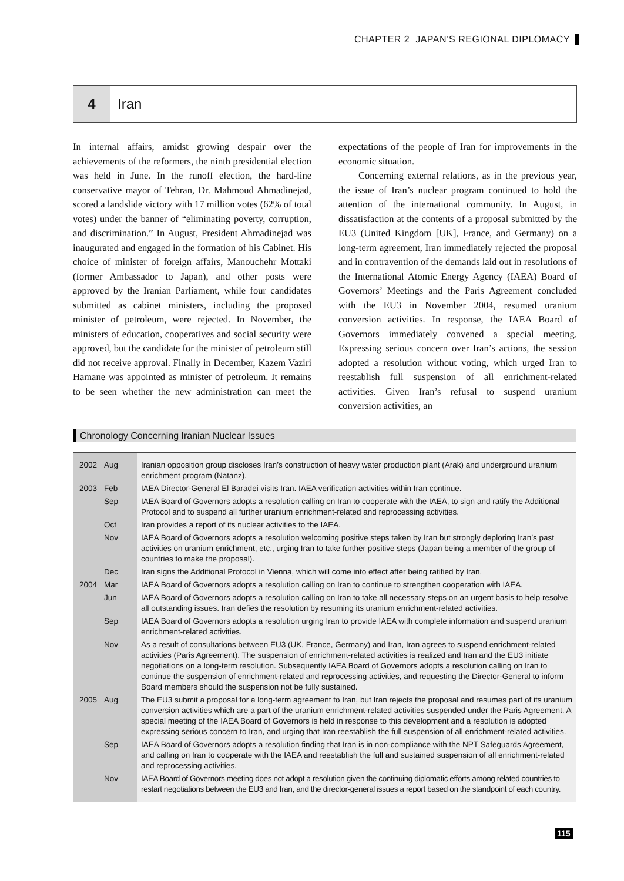CHAPTER 2 JAPAN’S REGIONAL DIPLOMACY
4 Iran
In internal affairs, amidst growing despair over the achievements of the reformers, the ninth presidential election was held in June. In the runoff election, the hard-line conservative mayor of Tehran, Dr. Mahmoud Ahmadinejad, scored a landslide victory with 17 million votes (62% of total votes) under the banner of “eliminating poverty, corruption, and discrimination.” In August, President Ahmadinejad was inaugurated and engaged in the formation of his Cabinet. His choice of minister of foreign affairs, Manouchehr Mottaki (former Ambassador to Japan), and other posts were approved by the Iranian Parliament, while four candidates submitted as cabinet ministers, including the proposed minister of petroleum, were rejected. In November, the ministers of education, cooperatives and social security were approved, but the candidate for the minister of petroleum still did not receive approval. Finally in December, Kazem Vaziri Hamane was appointed as minister of petroleum. It remains to be seen whether the new administration can meet the expectations of the people of Iran for improvements in the economic situation.
Concerning external relations, as in the previous year, the issue of Iran’s nuclear program continued to hold the attention of the international community. In August, in dissatisfaction at the contents of a proposal submitted by the EU3 (United Kingdom [UK], France, and Germany) on a long-term agreement, Iran immediately rejected the proposal and in contravention of the demands laid out in resolutions of the International Atomic Energy Agency (IAEA) Board of Governors’ Meetings and the Paris Agreement concluded with the EU3 in November 2004, resumed uranium conversion activities. In response, the IAEA Board of Governors immediately convened a special meeting. Expressing serious concern over Iran’s actions, the session adopted a resolution without voting, which urged Iran to reestablish full suspension of all enrichment-related activities. Given Iran’s refusal to suspend uranium conversion activities, an
Chronology Concerning Iranian Nuclear Issues
| 2002 | Aug | Iranian opposition group discloses Iran’s construction of heavy water production plant (Arak) and underground uranium enrichment program (Natanz). |
| 2003 | Feb | IAEA Director-General El Baradei visits Iran. IAEA verification activities within Iran continue. |
| | Sep | IAEA Board of Governors adopts a resolution calling on Iran to cooperate with the IAEA, to sign and ratify the Additional Protocol and to suspend all further uranium enrichment-related and reprocessing activities. |
| | Oct | Iran provides a report of its nuclear activities to the IAEA. |
| | Nov | IAEA Board of Governors adopts a resolution welcoming positive steps taken by Iran but strongly deploring Iran’s past activities on uranium enrichment, etc., urging Iran to take further positive steps (Japan being a member of the group of countries to make the proposal). |
| | Dec | Iran signs the Additional Protocol in Vienna, which will come into effect after being ratified by Iran. |
| 2004 | Mar | IAEA Board of Governors adopts a resolution calling on Iran to continue to strengthen cooperation with IAEA. |
| | Jun | IAEA Board of Governors adopts a resolution calling on Iran to take all necessary steps on an urgent basis to help resolve all outstanding issues. Iran defies the resolution by resuming its uranium enrichment-related activities. |
| | Sep | IAEA Board of Governors adopts a resolution urging Iran to provide IAEA with complete information and suspend uranium enrichment-related activities. |
| | Nov | As a result of consultations between EU3 (UK, France, Germany) and Iran, Iran agrees to suspend enrichment-related activities (Paris Agreement). The suspension of enrichment-related activities is realized and Iran and the EU3 initiate negotiations on a long-term resolution. Subsequently IAEA Board of Governors adopts a resolution calling on Iran to continue the suspension of enrichment-related and reprocessing activities, and requesting the Director-General to inform Board members should the suspension not be fully sustained. |
| 2005 | Aug | The EU3 submit a proposal for a long-term agreement to Iran, but Iran rejects the proposal and resumes part of its uranium conversion activities which are a part of the uranium enrichment-related activities suspended under the Paris Agreement. A special meeting of the IAEA Board of Governors is held in response to this development and a resolution is adopted expressing serious concern to Iran, and urging that Iran reestablish the full suspension of all enrichment-related activities. |
| | Sep | IAEA Board of Governors adopts a resolution finding that Iran is in non-compliance with the NPT Safeguards Agreement, and calling on Iran to cooperate with the IAEA and reestablish the full and sustained suspension of all enrichment-related and reprocessing activities. |
| | Nov | IAEA Board of Governors meeting does not adopt a resolution given the continuing diplomatic efforts among related countries to restart negotiations between the EU3 and Iran, and the director-general issues a report based on the standpoint of each country. |
115